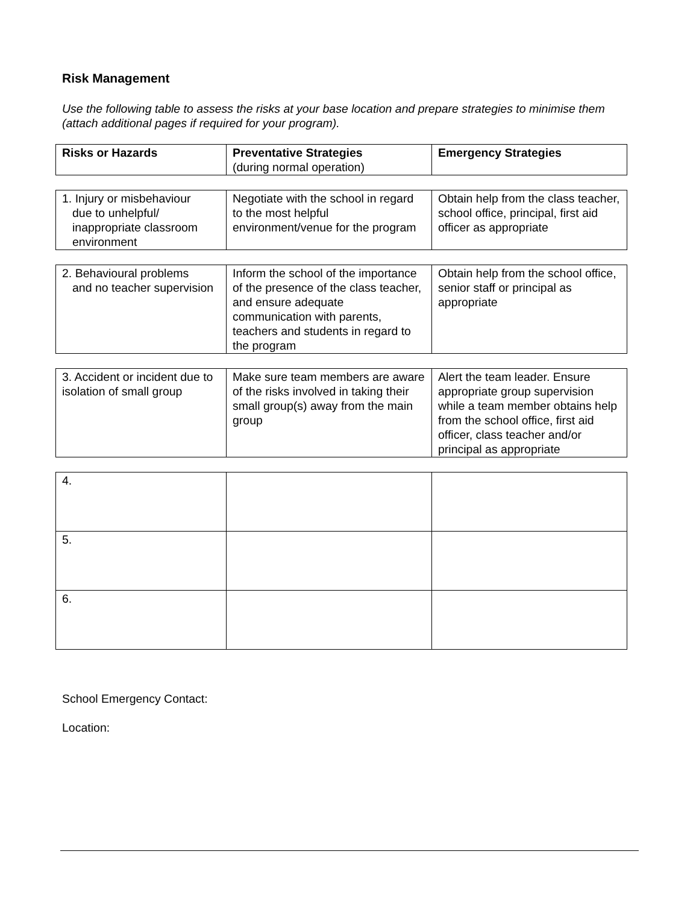Risk Management
Use the following table to assess the risks at your base location and prepare strategies to minimise them (attach additional pages if required for your program).
| Risks or Hazards | Preventative Strategies (during normal operation) | Emergency Strategies |
| 1. Injury or misbehaviour due to unhelpful/ inappropriate classroom environment | Negotiate with the school in regard to the most helpful environment/venue for the program | Obtain help from the class teacher, school office, principal, first aid officer as appropriate |
| 2. Behavioural problems and no teacher supervision | Inform the school of the importance of the presence of the class teacher, and ensure adequate communication with parents, teachers and students in regard to the program | Obtain help from the school office, senior staff or principal as appropriate |
| 3. Accident or incident due to isolation of small group | Make sure team members are aware of the risks involved in taking their small group(s) away from the main group | Alert the team leader. Ensure appropriate group supervision while a team member obtains help from the school office, first aid officer, class teacher and/or principal as appropriate |
| 4. | | |
| 5. | | |
| 6. | | |
School Emergency Contact:
Location: